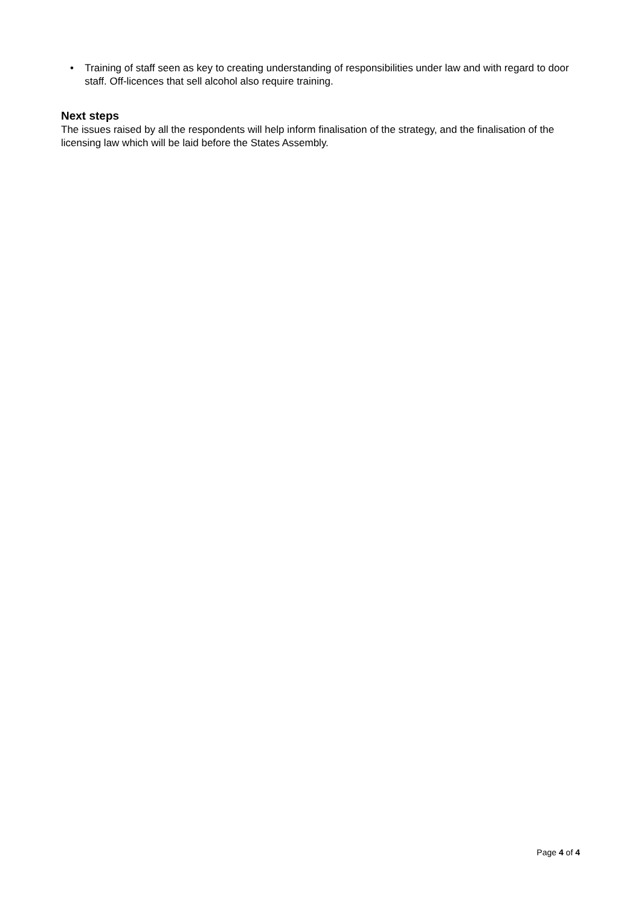• Training of staff seen as key to creating understanding of responsibilities under law and with regard to door staff. Off-licences that sell alcohol also require training.
Next steps
The issues raised by all the respondents will help inform finalisation of the strategy, and the finalisation of the licensing law which will be laid before the States Assembly.
Page 4 of 4